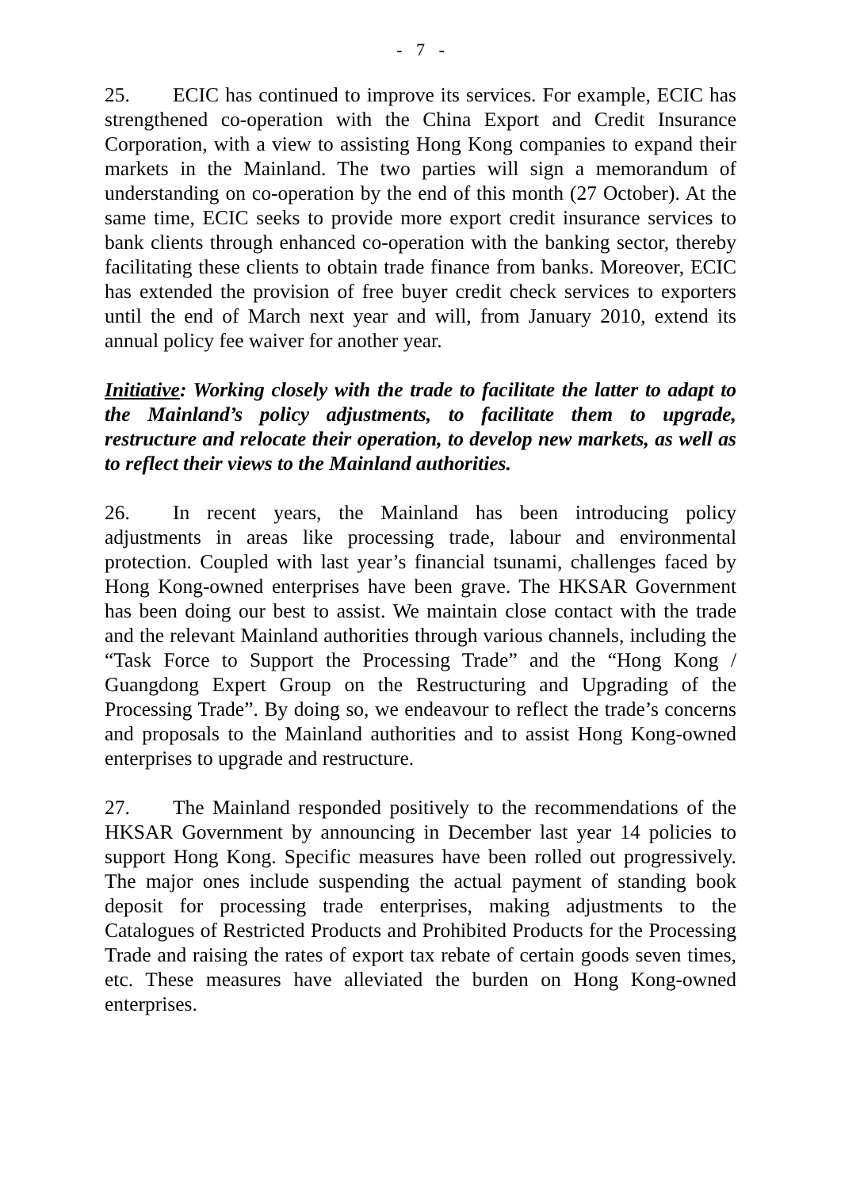- 7 -
25. ECIC has continued to improve its services. For example, ECIC has strengthened co-operation with the China Export and Credit Insurance Corporation, with a view to assisting Hong Kong companies to expand their markets in the Mainland. The two parties will sign a memorandum of understanding on co-operation by the end of this month (27 October). At the same time, ECIC seeks to provide more export credit insurance services to bank clients through enhanced co-operation with the banking sector, thereby facilitating these clients to obtain trade finance from banks. Moreover, ECIC has extended the provision of free buyer credit check services to exporters until the end of March next year and will, from January 2010, extend its annual policy fee waiver for another year.
Initiative: Working closely with the trade to facilitate the latter to adapt to the Mainland’s policy adjustments, to facilitate them to upgrade, restructure and relocate their operation, to develop new markets, as well as to reflect their views to the Mainland authorities.
26. In recent years, the Mainland has been introducing policy adjustments in areas like processing trade, labour and environmental protection. Coupled with last year’s financial tsunami, challenges faced by Hong Kong-owned enterprises have been grave. The HKSAR Government has been doing our best to assist. We maintain close contact with the trade and the relevant Mainland authorities through various channels, including the “Task Force to Support the Processing Trade” and the “Hong Kong / Guangdong Expert Group on the Restructuring and Upgrading of the Processing Trade”. By doing so, we endeavour to reflect the trade’s concerns and proposals to the Mainland authorities and to assist Hong Kong-owned enterprises to upgrade and restructure.
27. The Mainland responded positively to the recommendations of the HKSAR Government by announcing in December last year 14 policies to support Hong Kong. Specific measures have been rolled out progressively. The major ones include suspending the actual payment of standing book deposit for processing trade enterprises, making adjustments to the Catalogues of Restricted Products and Prohibited Products for the Processing Trade and raising the rates of export tax rebate of certain goods seven times, etc. These measures have alleviated the burden on Hong Kong-owned enterprises.